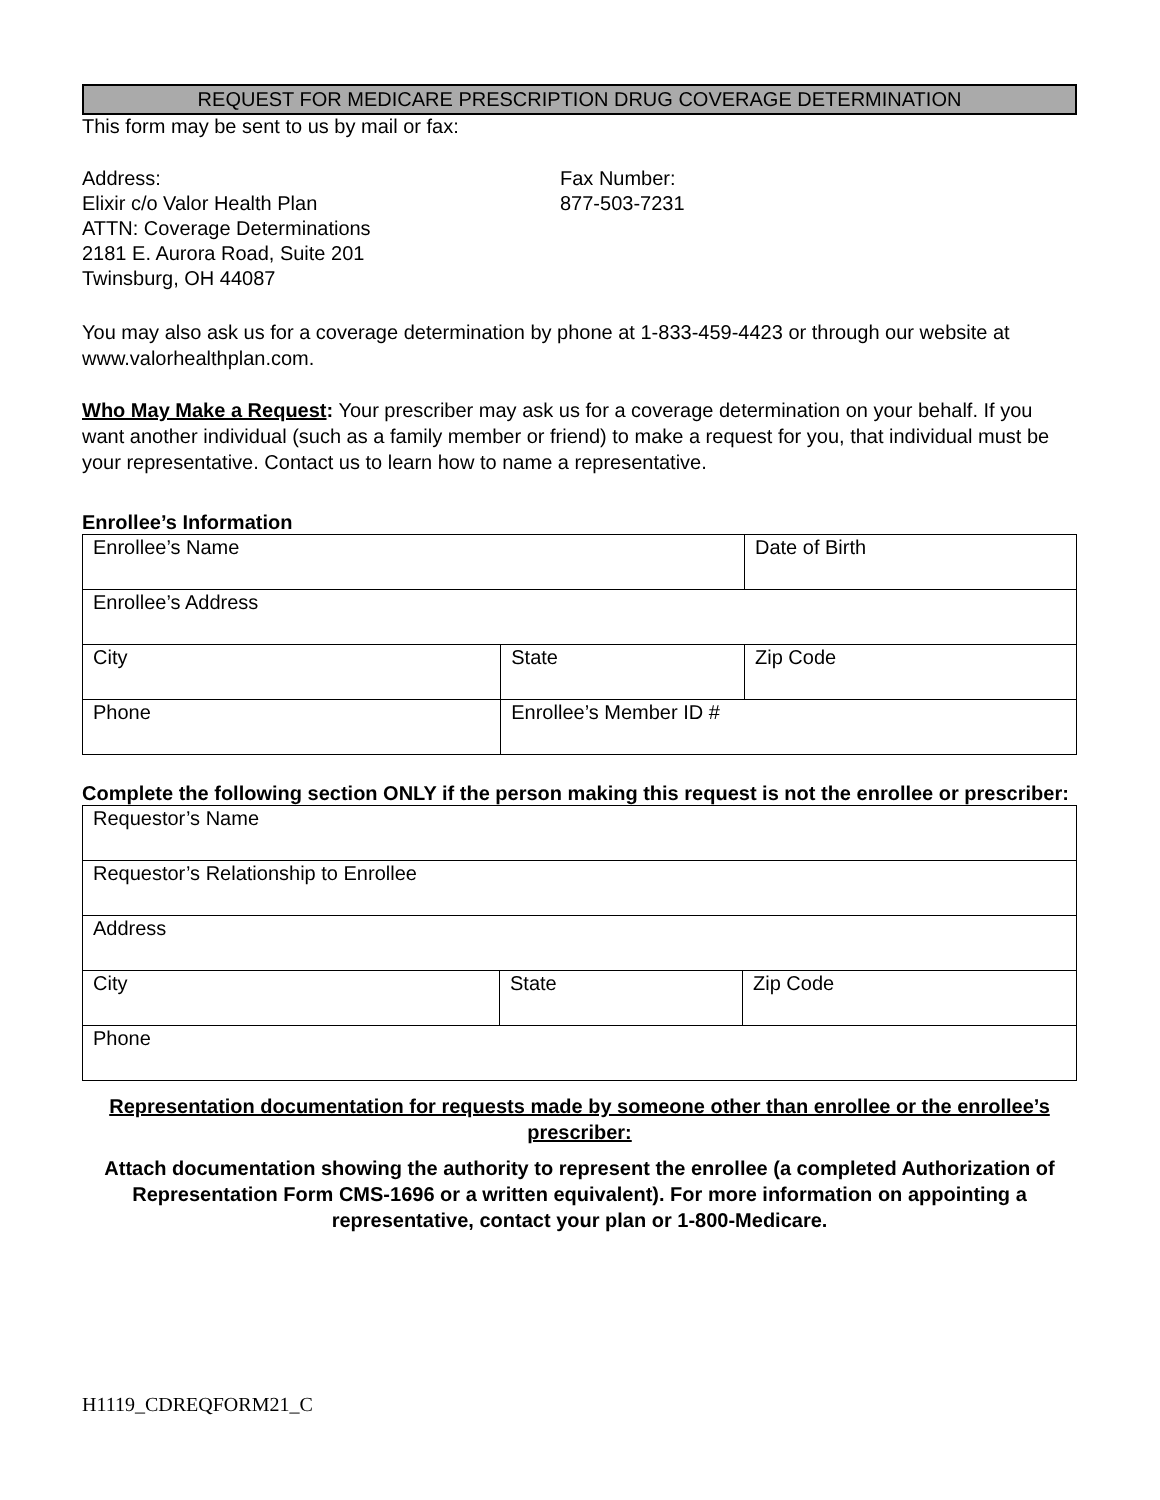REQUEST FOR MEDICARE PRESCRIPTION DRUG COVERAGE DETERMINATION
This form may be sent to us by mail or fax:
Address:
Elixir c/o Valor Health Plan
ATTN: Coverage Determinations
2181 E. Aurora Road, Suite 201
Twinsburg, OH 44087
Fax Number:
877-503-7231
You may also ask us for a coverage determination by phone at 1-833-459-4423 or through our website at www.valorhealthplan.com.
Who May Make a Request: Your prescriber may ask us for a coverage determination on your behalf. If you want another individual (such as a family member or friend) to make a request for you, that individual must be your representative. Contact us to learn how to name a representative.
Enrollee’s Information
| Enrollee’s Name | | Date of Birth |
| Enrollee’s Address | | |
| City | State | Zip Code |
| Phone | Enrollee’s Member ID # | |
Complete the following section ONLY if the person making this request is not the enrollee or prescriber:
| Requestor’s Name | | |
| Requestor’s Relationship to Enrollee | | |
| Address | | |
| City | State | Zip Code |
| Phone | | |
Representation documentation for requests made by someone other than enrollee or the enrollee’s prescriber:
Attach documentation showing the authority to represent the enrollee (a completed Authorization of Representation Form CMS-1696 or a written equivalent). For more information on appointing a representative, contact your plan or 1-800-Medicare.
H1119_CDREQFORM21_C